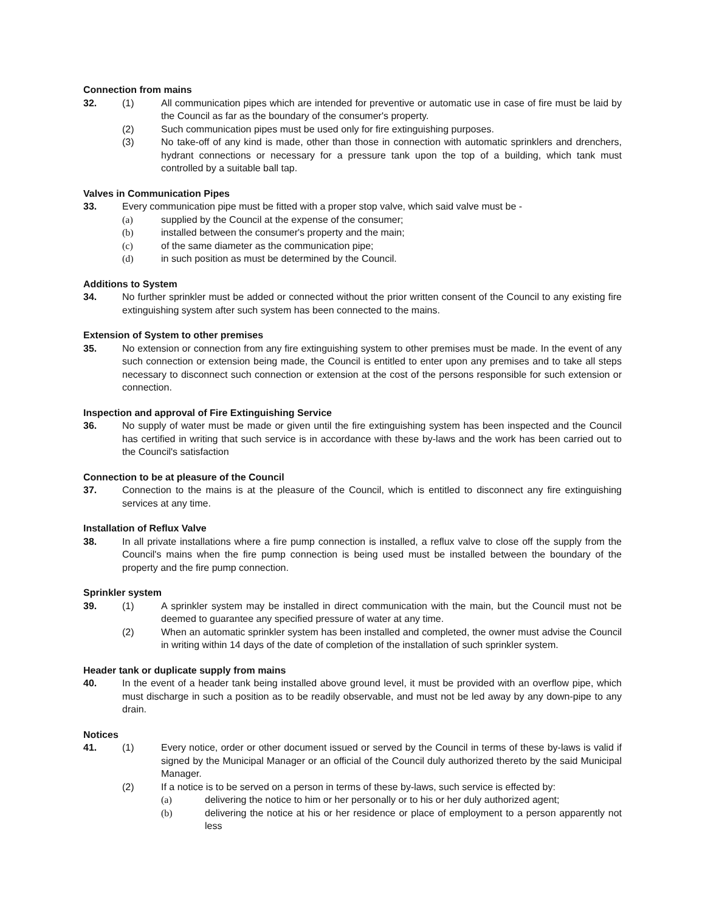Connection from mains
32. (1) All communication pipes which are intended for preventive or automatic use in case of fire must be laid by the Council as far as the boundary of the consumer's property.
(2) Such communication pipes must be used only for fire extinguishing purposes.
(3) No take-off of any kind is made, other than those in connection with automatic sprinklers and drenchers, hydrant connections or necessary for a pressure tank upon the top of a building, which tank must controlled by a suitable ball tap.
Valves in Communication Pipes
33. Every communication pipe must be fitted with a proper stop valve, which said valve must be -
(a) supplied by the Council at the expense of the consumer;
(b) installed between the consumer's property and the main;
(c) of the same diameter as the communication pipe;
(d) in such position as must be determined by the Council.
Additions to System
34. No further sprinkler must be added or connected without the prior written consent of the Council to any existing fire extinguishing system after such system has been connected to the mains.
Extension of System to other premises
35. No extension or connection from any fire extinguishing system to other premises must be made. In the event of any such connection or extension being made, the Council is entitled to enter upon any premises and to take all steps necessary to disconnect such connection or extension at the cost of the persons responsible for such extension or connection.
Inspection and approval of Fire Extinguishing Service
36. No supply of water must be made or given until the fire extinguishing system has been inspected and the Council has certified in writing that such service is in accordance with these by-laws and the work has been carried out to the Council's satisfaction
Connection to be at pleasure of the Council
37. Connection to the mains is at the pleasure of the Council, which is entitled to disconnect any fire extinguishing services at any time.
Installation of Reflux Valve
38. In all private installations where a fire pump connection is installed, a reflux valve to close off the supply from the Council's mains when the fire pump connection is being used must be installed between the boundary of the property and the fire pump connection.
Sprinkler system
39. (1) A sprinkler system may be installed in direct communication with the main, but the Council must not be deemed to guarantee any specified pressure of water at any time.
(2) When an automatic sprinkler system has been installed and completed, the owner must advise the Council in writing within 14 days of the date of completion of the installation of such sprinkler system.
Header tank or duplicate supply from mains
40. In the event of a header tank being installed above ground level, it must be provided with an overflow pipe, which must discharge in such a position as to be readily observable, and must not be led away by any down-pipe to any drain.
Notices
41. (1) Every notice, order or other document issued or served by the Council in terms of these by-laws is valid if signed by the Municipal Manager or an official of the Council duly authorized thereto by the said Municipal Manager.
(2) If a notice is to be served on a person in terms of these by-laws, such service is effected by:
(a) delivering the notice to him or her personally or to his or her duly authorized agent;
(b) delivering the notice at his or her residence or place of employment to a person apparently not less